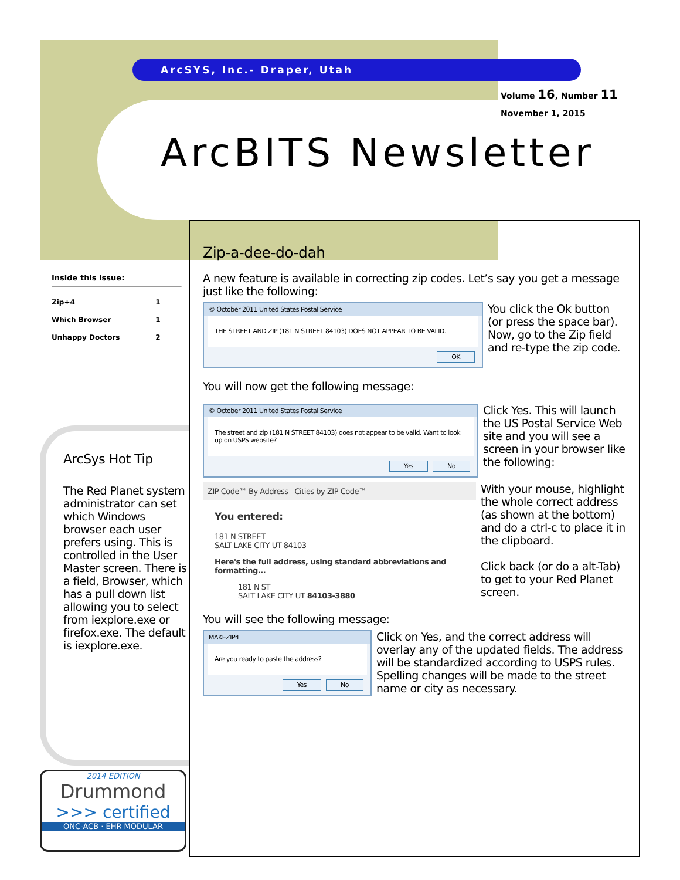ArcSYS, Inc.- Draper, Utah
Volume 16, Number 11
November 1, 2015
ArcBITS Newsletter
Inside this issue:
| Zip+4 | 1 |
| Which Browser | 1 |
| Unhappy Doctors | 2 |
ArcSys Hot Tip
The Red Planet system administrator can set which Windows browser each user prefers using. This is controlled in the User Master screen. There is a field, Browser, which has a pull down list allowing you to select from iexplore.exe or firefox.exe. The default is iexplore.exe.
2014 EDITION
Drummond
>>> certified
ONC-ACB · EHR MODULAR
Zip-a-dee-do-dah
A new feature is available in correcting zip codes. Let’s say you get a message just like the following:
© October 2011 United States Postal Service
THE STREET AND ZIP (181 N STREET 84103) DOES NOT APPEAR TO BE VALID.
OK
You click the Ok button (or press the space bar). Now, go to the Zip field and re-type the zip code.
You will now get the following message:
© October 2011 United States Postal Service
The street and zip (181 N STREET 84103) does not appear to be valid. Want to look up on USPS website?
Yes No
Click Yes. This will launch the US Postal Service Web site and you will see a screen in your browser like the following:
ZIP Code™ By Address Cities by ZIP Code™
You entered:
181 N STREET
SALT LAKE CITY UT 84103
Here's the full address, using standard abbreviations and formatting...
181 N ST
SALT LAKE CITY UT 84103-3880
With your mouse, highlight the whole correct address (as shown at the bottom) and do a ctrl-c to place it in the clipboard.
Click back (or do a alt-Tab) to get to your Red Planet screen.
You will see the following message:
MAKEZIP4
Are you ready to paste the address?
Yes No
Click on Yes, and the correct address will overlay any of the updated fields. The address will be standardized according to USPS rules. Spelling changes will be made to the street name or city as necessary.